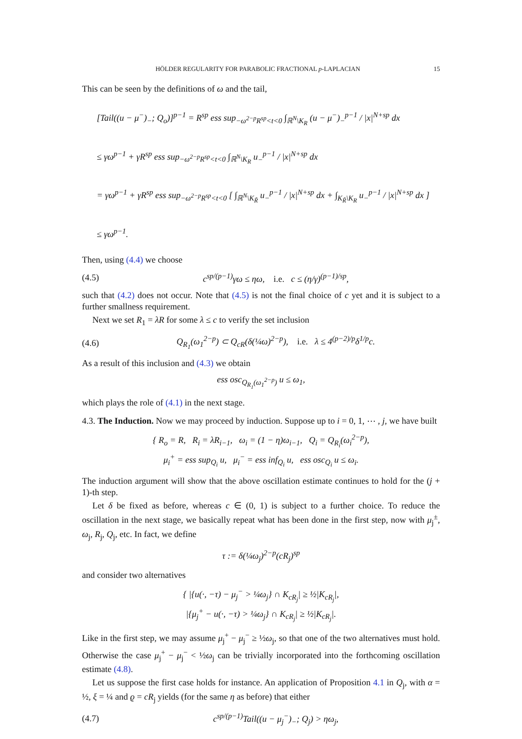HÖLDER REGULARITY FOR PARABOLIC FRACTIONAL p-LAPLACIAN 15
This can be seen by the definitions of ω and the tail,
[Tail((u − μ<sup>−</sup>)<sub>−</sub>; Q<sub>o</sub>)]<sup>p−1</sup> = R<sup>sp</sup> ess sup<sub>−ω<sup>2−p</sup>R<sup>sp</sup><t<0</sub> ∫<sub>ℝ<sup>N</sup>\K<sub>R</sub></sub> (u − μ<sup>−</sup>)<sub>−</sub><sup>p−1</sup> / |x|<sup>N+sp</sup> dx
≤ γω<sup>p−1</sup> + γR<sup>sp</sup> ess sup<sub>−ω<sup>2−p</sup>R<sup>sp</sup><t<0</sub> ∫<sub>ℝ<sup>N</sup>\K<sub>R</sub></sub> u<sub>−</sub><sup>p−1</sup> / |x|<sup>N+sp</sup> dx
= γω<sup>p−1</sup> + γR<sup>sp</sup> ess sup<sub>−ω<sup>2−p</sup>R<sup>sp</sup><t<0</sub> [ ∫<sub>ℝ<sup>N</sup>\K<sub>R̃</sub></sub> u<sub>−</sub><sup>p−1</sup> / |x|<sup>N+sp</sup> dx + ∫<sub>K<sub>R̃</sub>\K<sub>R</sub></sub> u<sub>−</sub><sup>p−1</sup> / |x|<sup>N+sp</sup> dx ]
≤ γω<sup>p−1</sup>.
Then, using (4.4) we choose
(4.5) c<sup>sp/(p−1)</sup>γω ≤ ηω, i.e. c ≤ (η/γ)<sup>(p−1)/sp</sup>,
such that (4.2) does not occur. Note that (4.5) is not the final choice of c yet and it is subject to a further smallness requirement.
Next we set R<sub>1</sub> = λR for some λ ≤ c to verify the set inclusion
(4.6) Q<sub>R<sub>1</sub></sub>(ω<sub>1</sub><sup>2−p</sup>) ⊂ Q<sub>cR</sub>(δ(¼ω)<sup>2−p</sup>), i.e. λ ≤ 4<sup>(p−2)/p</sup>δ<sup>1/p</sup>c.
As a result of this inclusion and (4.3) we obtain
ess osc<sub>Q<sub>R<sub>1</sub></sub>(ω<sub>1</sub><sup>2−p</sup>)</sub> u ≤ ω<sub>1</sub>,
which plays the role of (4.1) in the next stage.
4.3. The Induction. Now we may proceed by induction. Suppose up to i = 0, 1, ⋯ , j, we have built
{ R<sub>o</sub> = R, R<sub>i</sub> = λR<sub>i−1</sub>, ω<sub>i</sub> = (1 − η)ω<sub>i−1</sub>, Q<sub>i</sub> = Q<sub>R<sub>i</sub></sub>(ω<sub>i</sub><sup>2−p</sup>),
μ<sub>i</sub><sup>+</sup> = ess sup<sub>Q<sub>i</sub></sub> u, μ<sub>i</sub><sup>−</sup> = ess inf<sub>Q<sub>i</sub></sub> u, ess osc<sub>Q<sub>i</sub></sub> u ≤ ω<sub>i</sub>.
The induction argument will show that the above oscillation estimate continues to hold for the (j + 1)-th step.
Let δ be fixed as before, whereas c ∈ (0, 1) is subject to a further choice. To reduce the oscillation in the next stage, we basically repeat what has been done in the first step, now with μ<sub>j</sub><sup>±</sup>, ω<sub>j</sub>, R<sub>j</sub>, Q<sub>j</sub>, etc. In fact, we define
τ := δ(¼ω<sub>j</sub>)<sup>2−p</sup>(cR<sub>j</sub>)<sup>sp</sup>
and consider two alternatives
{ |{u(·, −τ) − μ<sub>j</sub><sup>−</sup> > ¼ω<sub>j</sub>} ∩ K<sub>cR<sub>j</sub></sub>| ≥ ½|K<sub>cR<sub>j</sub></sub>|,
|{μ<sub>j</sub><sup>+</sup> − u(·, −τ) > ¼ω<sub>j</sub>} ∩ K<sub>cR<sub>j</sub></sub>| ≥ ½|K<sub>cR<sub>j</sub></sub>|.
Like in the first step, we may assume μ<sub>j</sub><sup>+</sup> − μ<sub>j</sub><sup>−</sup> ≥ ½ω<sub>j</sub>, so that one of the two alternatives must hold. Otherwise the case μ<sub>j</sub><sup>+</sup> − μ<sub>j</sub><sup>−</sup> < ½ω<sub>j</sub> can be trivially incorporated into the forthcoming oscillation estimate (4.8).
Let us suppose the first case holds for instance. An application of Proposition 4.1 in Q<sub>j</sub>, with α = ½, ξ = ¼ and ϱ = cR<sub>j</sub> yields (for the same η as before) that either
(4.7) c<sup>sp/(p−1)</sup>Tail((u − μ<sub>j</sub><sup>−</sup>)<sub>−</sub>; Q<sub>j</sub>) > ηω<sub>j</sub>,